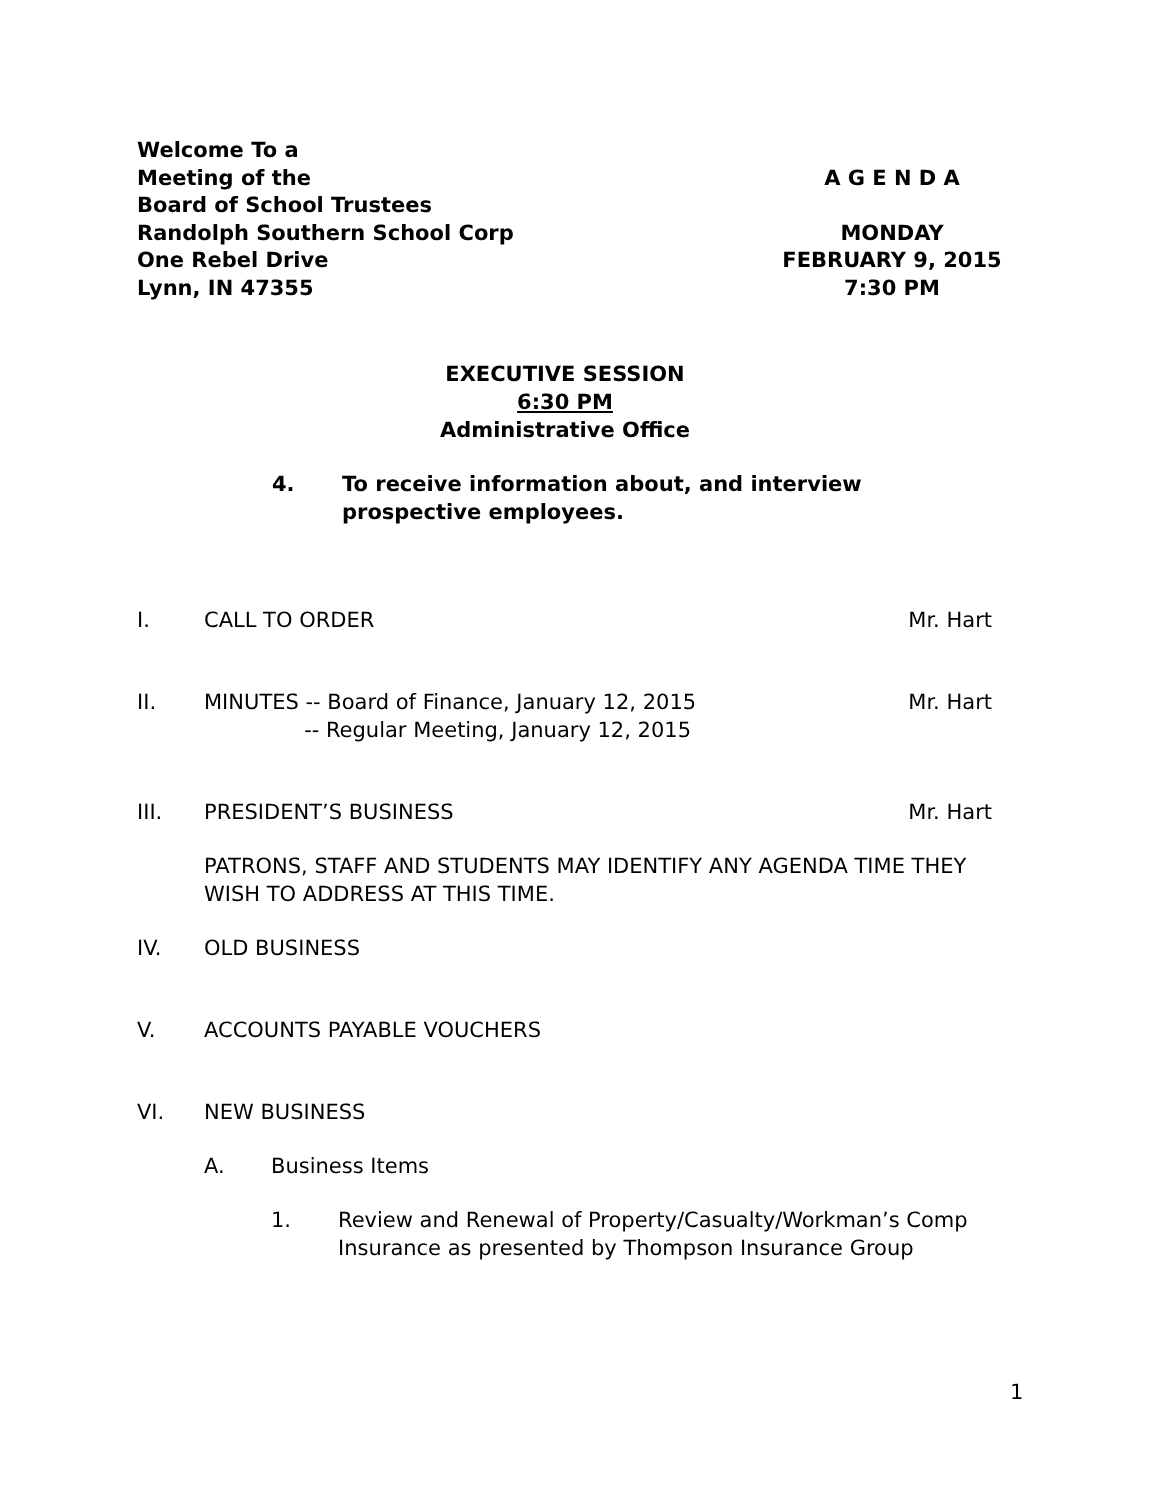Welcome To a
Meeting of the A G E N D A
Board of School Trustees
Randolph Southern School Corp MONDAY
One Rebel Drive FEBRUARY 9, 2015
Lynn, IN 47355 7:30 PM
EXECUTIVE SESSION
6:30 PM
Administrative Office
4. To receive information about, and interview
prospective employees.
I. CALL TO ORDER Mr. Hart
II. MINUTES -- Board of Finance, January 12, 2015
-- Regular Meeting, January 12, 2015 Mr. Hart
III. PRESIDENT’S BUSINESS Mr. Hart
PATRONS, STAFF AND STUDENTS MAY IDENTIFY ANY AGENDA TIME THEY WISH TO ADDRESS AT THIS TIME.
IV. OLD BUSINESS
V. ACCOUNTS PAYABLE VOUCHERS
VI. NEW BUSINESS
A. Business Items
1. Review and Renewal of Property/Casualty/Workman’s Comp Insurance as presented by Thompson Insurance Group
1